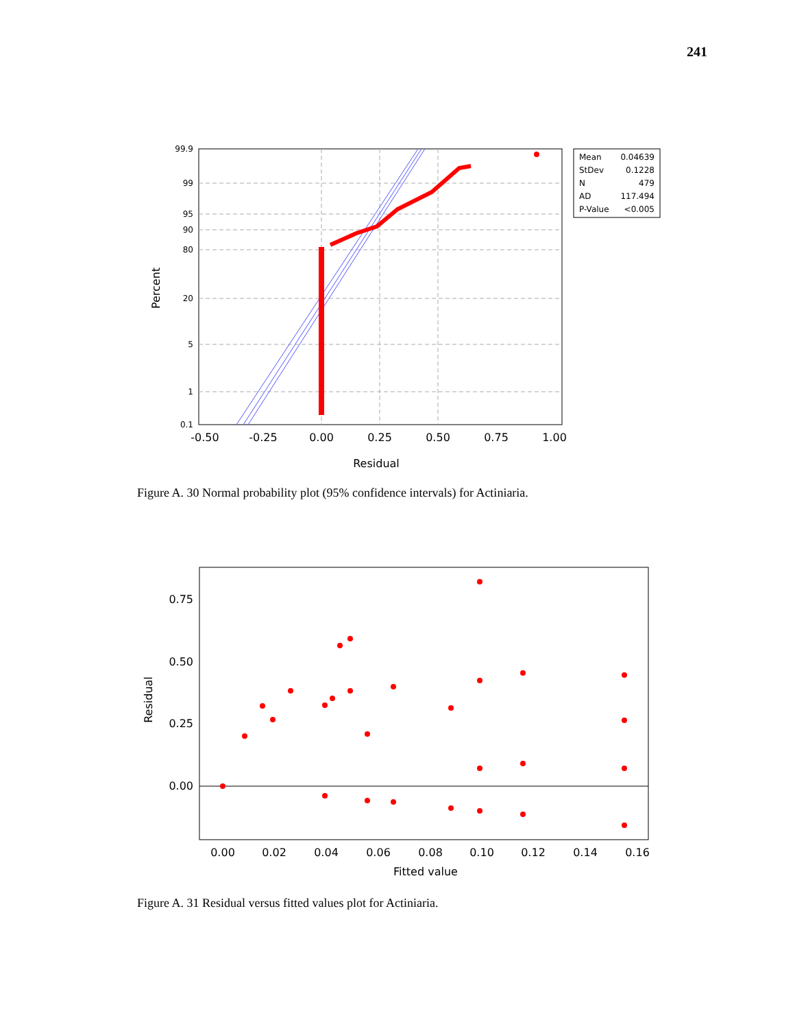241
99.9
99
95
90
80
20
5
1
0.1
-0.50
-0.25
0.00
0.25
0.50
0.75
1.00
Residual
Percent
Mean
0.04639
StDev
0.1228
N
479
AD
117.494
P-Value
<0.005
Figure A. 30 Normal probability plot (95% confidence intervals) for Actiniaria.
0.75
0.50
0.25
0.00
0.00
0.02
0.04
0.06
0.08
0.10
0.12
0.14
0.16
Fitted value
Residual
Figure A. 31 Residual versus fitted values plot for Actiniaria.